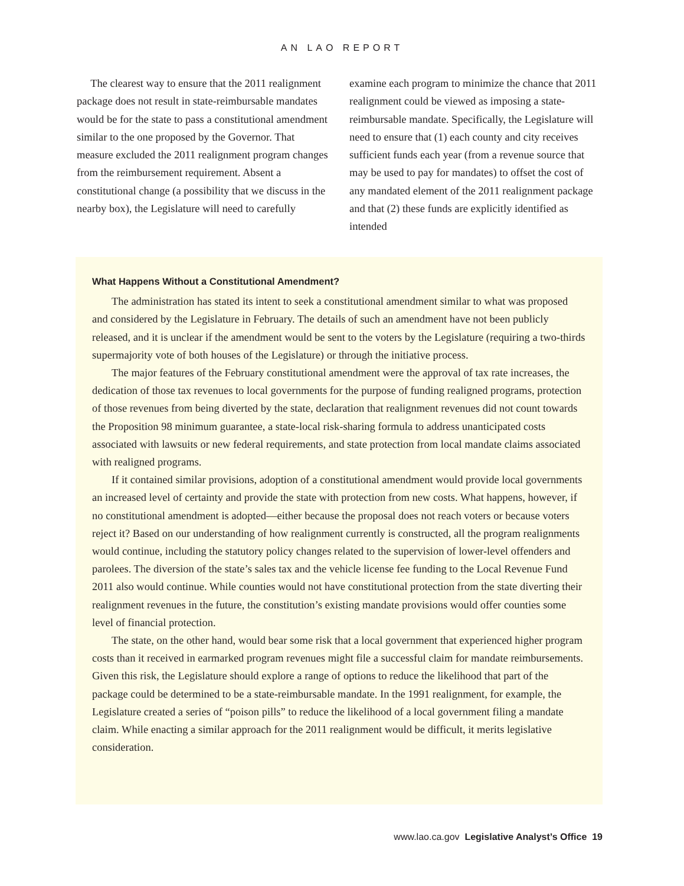AN LAO REPORT
The clearest way to ensure that the 2011 realignment package does not result in state-reimbursable mandates would be for the state to pass a constitutional amendment similar to the one proposed by the Governor. That measure excluded the 2011 realignment program changes from the reimbursement requirement. Absent a constitutional change (a possibility that we discuss in the nearby box), the Legislature will need to carefully
examine each program to minimize the chance that 2011 realignment could be viewed as imposing a state-reimbursable mandate. Specifically, the Legislature will need to ensure that (1) each county and city receives sufficient funds each year (from a revenue source that may be used to pay for mandates) to offset the cost of any mandated element of the 2011 realignment package and that (2) these funds are explicitly identified as intended
What Happens Without a Constitutional Amendment?
The administration has stated its intent to seek a constitutional amendment similar to what was proposed and considered by the Legislature in February. The details of such an amendment have not been publicly released, and it is unclear if the amendment would be sent to the voters by the Legislature (requiring a two-thirds supermajority vote of both houses of the Legislature) or through the initiative process.
The major features of the February constitutional amendment were the approval of tax rate increases, the dedication of those tax revenues to local governments for the purpose of funding realigned programs, protection of those revenues from being diverted by the state, declaration that realignment revenues did not count towards the Proposition 98 minimum guarantee, a state-local risk-sharing formula to address unanticipated costs associated with lawsuits or new federal requirements, and state protection from local mandate claims associated with realigned programs.
If it contained similar provisions, adoption of a constitutional amendment would provide local governments an increased level of certainty and provide the state with protection from new costs. What happens, however, if no constitutional amendment is adopted—either because the proposal does not reach voters or because voters reject it? Based on our understanding of how realignment currently is constructed, all the program realignments would continue, including the statutory policy changes related to the supervision of lower-level offenders and parolees. The diversion of the state’s sales tax and the vehicle license fee funding to the Local Revenue Fund 2011 also would continue. While counties would not have constitutional protection from the state diverting their realignment revenues in the future, the constitution’s existing mandate provisions would offer counties some level of financial protection.
The state, on the other hand, would bear some risk that a local government that experienced higher program costs than it received in earmarked program revenues might file a successful claim for mandate reimbursements. Given this risk, the Legislature should explore a range of options to reduce the likelihood that part of the package could be determined to be a state-reimbursable mandate. In the 1991 realignment, for example, the Legislature created a series of “poison pills” to reduce the likelihood of a local government filing a mandate claim. While enacting a similar approach for the 2011 realignment would be difficult, it merits legislative consideration.
www.lao.ca.gov Legislative Analyst’s Office 19